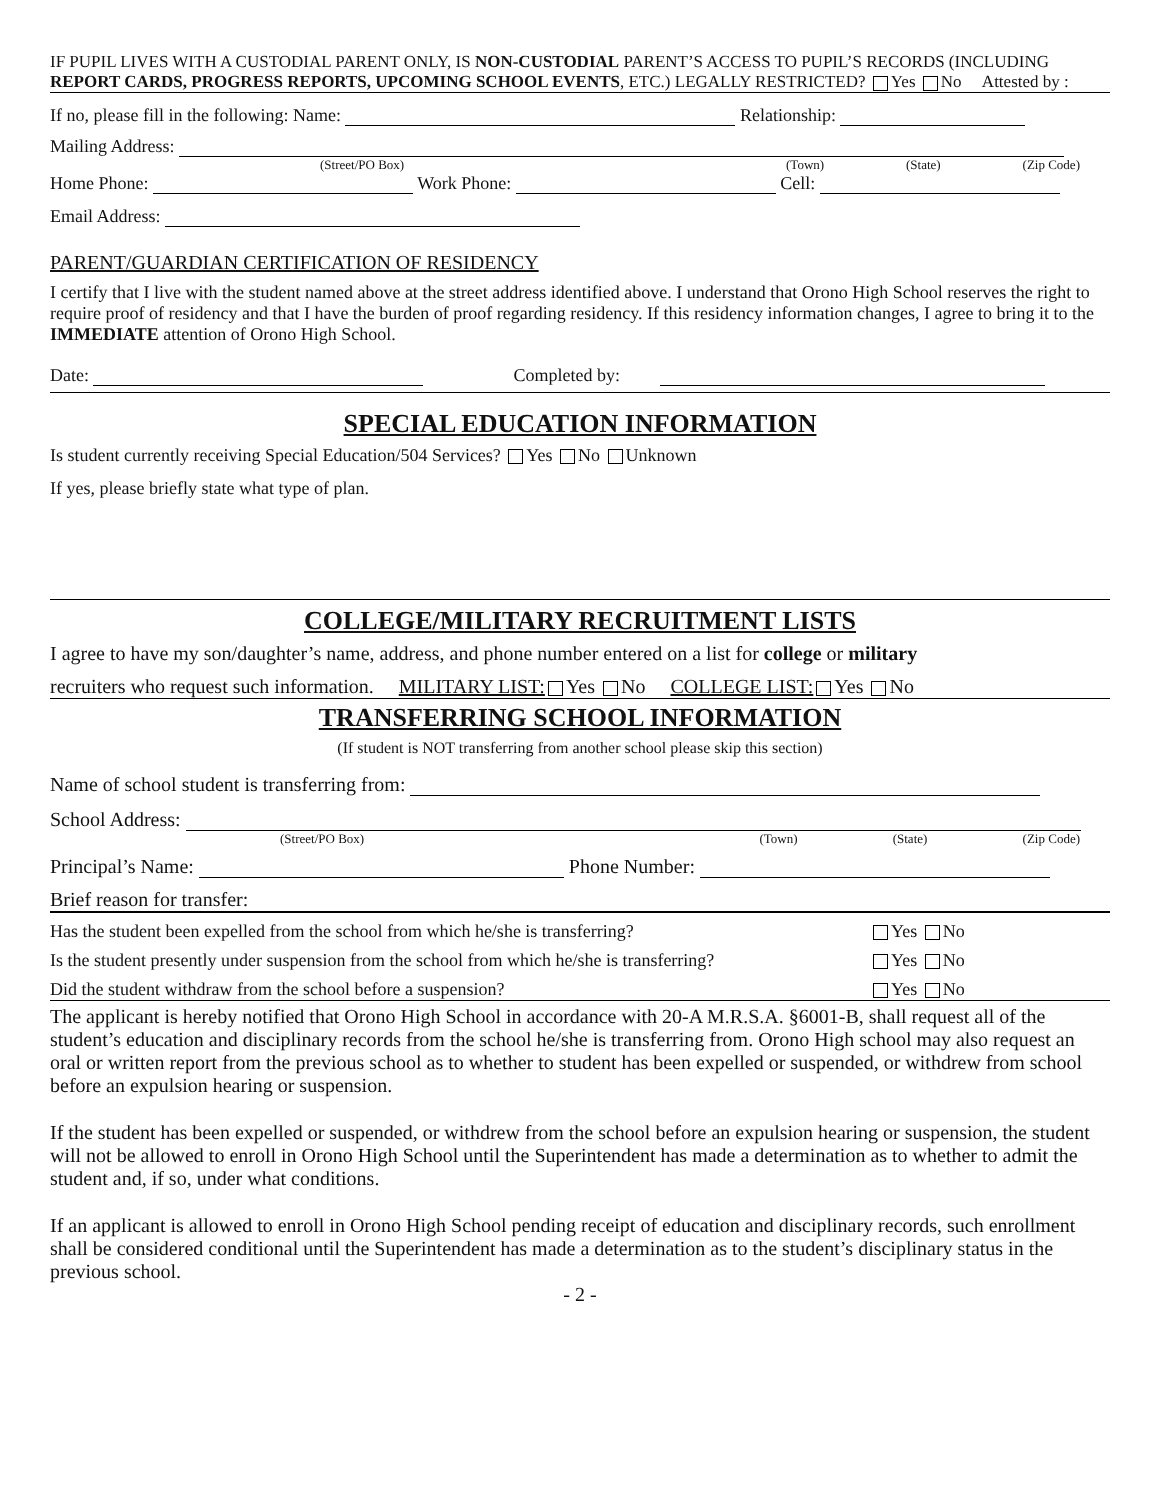IF PUPIL LIVES WITH A CUSTODIAL PARENT ONLY, IS NON-CUSTODIAL PARENT’S ACCESS TO PUPIL’S RECORDS (INCLUDING REPORT CARDS, PROGRESS REPORTS, UPCOMING SCHOOL EVENTS, ETC.) LEGALLY RESTRICTED? Yes No Attested by :
If no, please fill in the following: Name: Relationship:
Mailing Address:
(Street/PO Box) (Town) (State) (Zip Code)
Home Phone: Work Phone: Cell:
Email Address:
PARENT/GUARDIAN CERTIFICATION OF RESIDENCY
I certify that I live with the student named above at the street address identified above. I understand that Orono High School reserves the right to require proof of residency and that I have the burden of proof regarding residency. If this residency information changes, I agree to bring it to the IMMEDIATE attention of Orono High School.
Date: Completed by:
SPECIAL EDUCATION INFORMATION
Is student currently receiving Special Education/504 Services? Yes No Unknown
If yes, please briefly state what type of plan.
COLLEGE/MILITARY RECRUITMENT LISTS
I agree to have my son/daughter’s name, address, and phone number entered on a list for college or military
recruiters who request such information. MILITARY LIST: Yes No COLLEGE LIST: Yes No
TRANSFERRING SCHOOL INFORMATION
(If student is NOT transferring from another school please skip this section)
Name of school student is transferring from:
School Address:
(Street/PO Box) (Town) (State) (Zip Code)
Principal’s Name: Phone Number:
Brief reason for transfer:
Has the student been expelled from the school from which he/she is transferring? Yes No
Is the student presently under suspension from the school from which he/she is transferring? Yes No
Did the student withdraw from the school before a suspension? Yes No
The applicant is hereby notified that Orono High School in accordance with 20-A M.R.S.A. §6001-B, shall request all of the student’s education and disciplinary records from the school he/she is transferring from. Orono High school may also request an oral or written report from the previous school as to whether to student has been expelled or suspended, or withdrew from school before an expulsion hearing or suspension.
If the student has been expelled or suspended, or withdrew from the school before an expulsion hearing or suspension, the student will not be allowed to enroll in Orono High School until the Superintendent has made a determination as to whether to admit the student and, if so, under what conditions.
If an applicant is allowed to enroll in Orono High School pending receipt of education and disciplinary records, such enrollment shall be considered conditional until the Superintendent has made a determination as to the student’s disciplinary status in the previous school.
- 2 -